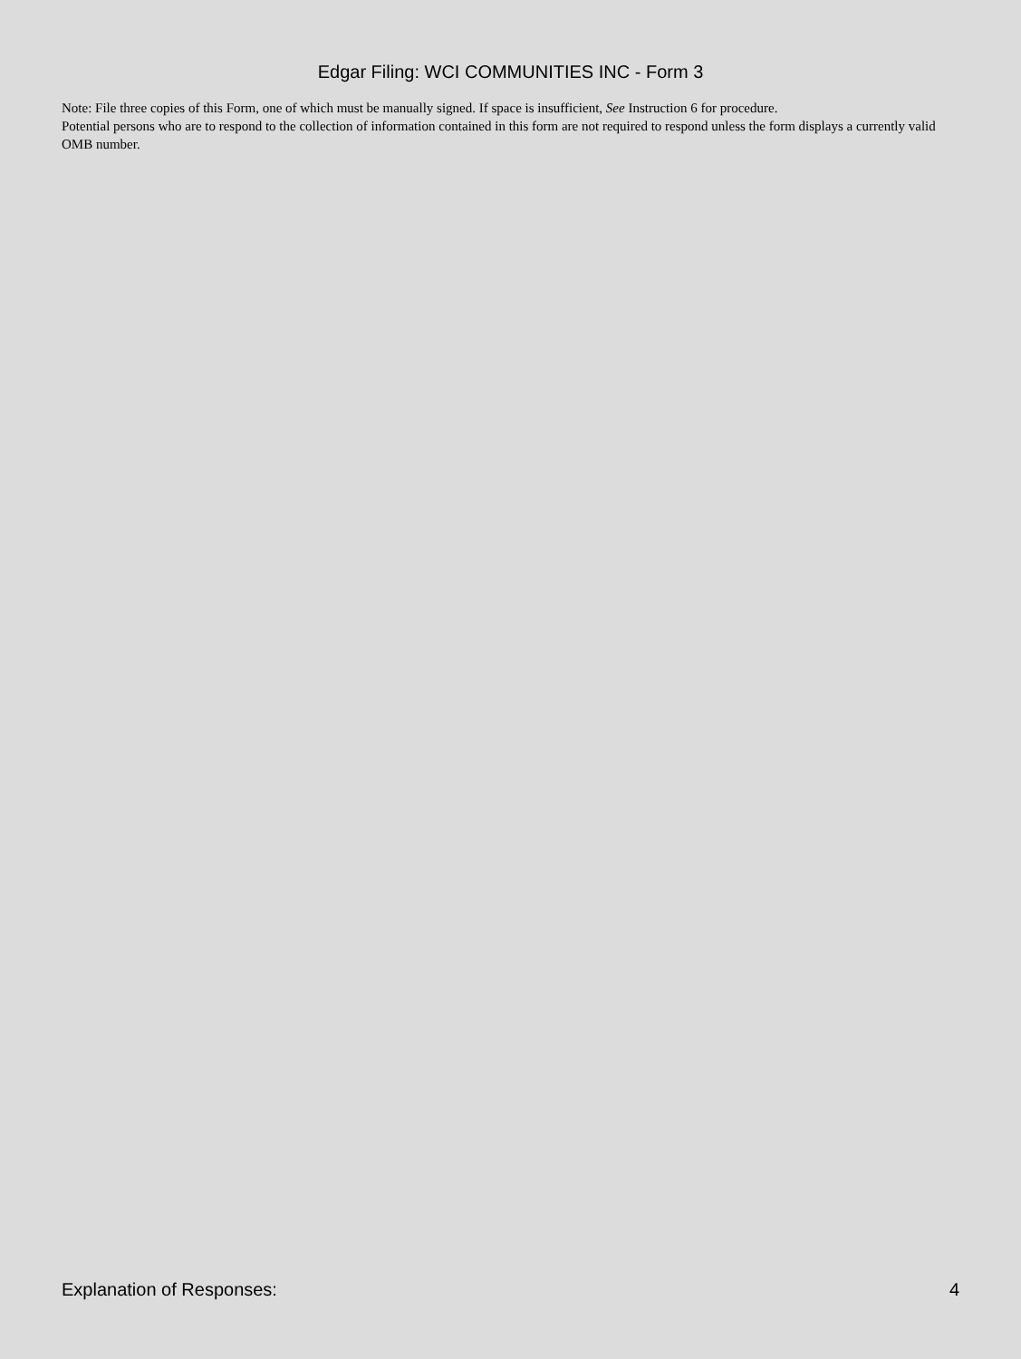Edgar Filing: WCI COMMUNITIES INC - Form 3
Note: File three copies of this Form, one of which must be manually signed. If space is insufficient, See Instruction 6 for procedure.
Potential persons who are to respond to the collection of information contained in this form are not required to respond unless the form displays a currently valid OMB number.
Explanation of Responses: 4